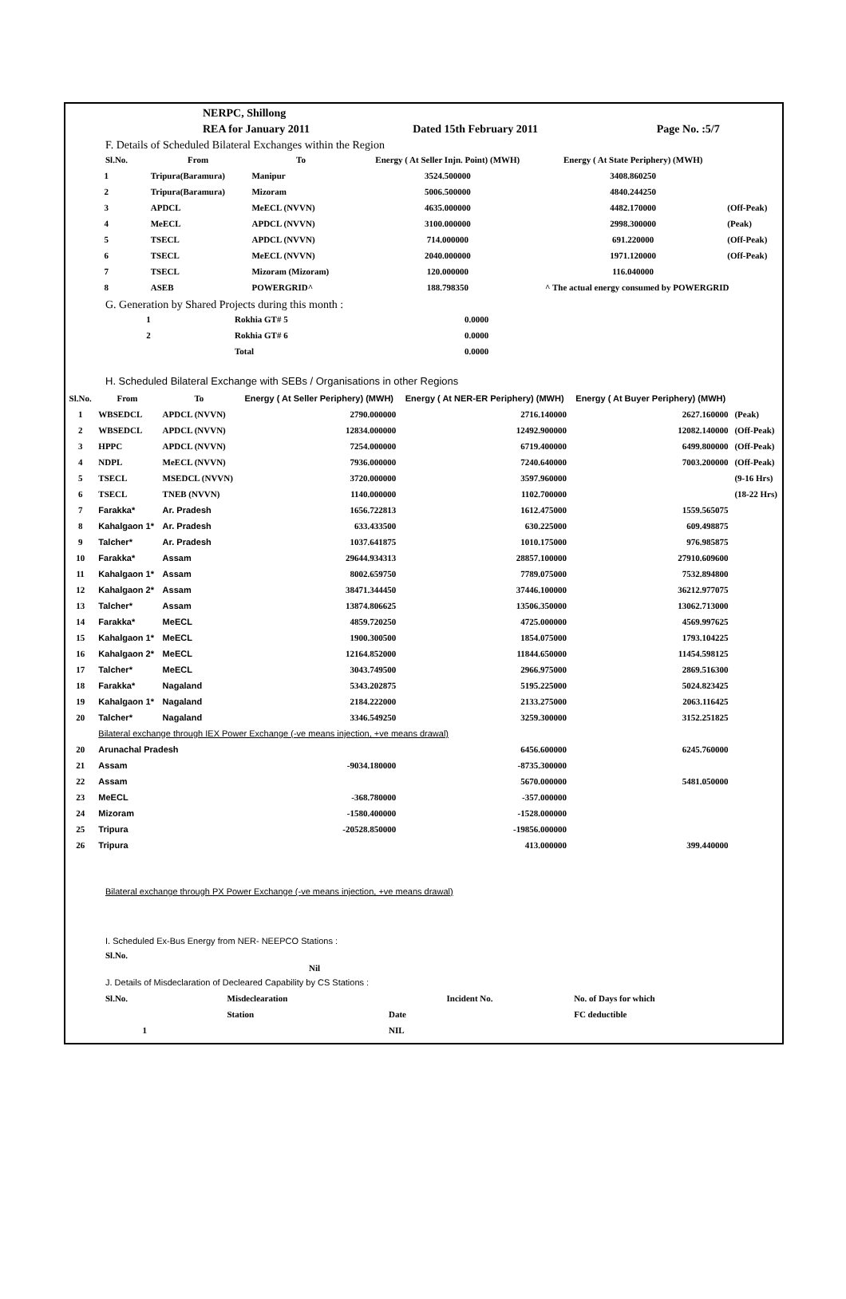| | NERPC, Shillong | | |
| | REA for January 2011 | Dated 15th February 2011 | Page No. :5/7 |
F. Details of Scheduled Bilateral Exchanges within the Region
| Sl.No. | From | To | Energy ( At Seller Injn. Point) (MWH) | Energy ( At State Periphery) (MWH) | |
| --- | --- | --- | --- | --- | --- |
| 1 | Tripura(Baramura) | Manipur | 3524.500000 | 3408.860250 | |
| 2 | Tripura(Baramura) | Mizoram | 5006.500000 | 4840.244250 | |
| 3 | APDCL | MeECL (NVVN) | 4635.000000 | 4482.170000 | (Off-Peak) |
| 4 | MeECL | APDCL (NVVN) | 3100.000000 | 2998.300000 | (Peak) |
| 5 | TSECL | APDCL (NVVN) | 714.000000 | 691.220000 | (Off-Peak) |
| 6 | TSECL | MeECL (NVVN) | 2040.000000 | 1971.120000 | (Off-Peak) |
| 7 | TSECL | Mizoram (Mizoram) | 120.000000 | 116.040000 | |
| 8 | ASEB | POWERGRID^ | 188.798350 | ^ The actual energy consumed by POWERGRID | |
G. Generation by Shared Projects during this month :
| 1 | Rokhia GT# 5 | 0.0000 |
| 2 | Rokhia GT# 6 | 0.0000 |
| | Total | 0.0000 |
H. Scheduled Bilateral Exchange with SEBs / Organisations in other Regions
| Sl.No. | From | To | Energy ( At Seller Periphery) (MWH) | Energy ( At NER-ER Periphery) (MWH) | Energy ( At Buyer Periphery) (MWH) | |
| --- | --- | --- | --- | --- | --- | --- |
| 1 | WBSEDCL | APDCL (NVVN) | 2790.000000 | 2716.140000 | 2627.160000 | (Peak) |
| 2 | WBSEDCL | APDCL (NVVN) | 12834.000000 | 12492.900000 | 12082.140000 | (Off-Peak) |
| 3 | HPPC | APDCL (NVVN) | 7254.000000 | 6719.400000 | 6499.800000 | (Off-Peak) |
| 4 | NDPL | MeECL (NVVN) | 7936.000000 | 7240.640000 | 7003.200000 | (Off-Peak) |
| 5 | TSECL | MSEDCL (NVVN) | 3720.000000 | 3597.960000 | | (9-16 Hrs) |
| 6 | TSECL | TNEB (NVVN) | 1140.000000 | 1102.700000 | | (18-22 Hrs) |
| 7 | Farakka* | Ar. Pradesh | 1656.722813 | 1612.475000 | 1559.565075 | |
| 8 | Kahalgaon 1* | Ar. Pradesh | 633.433500 | 630.225000 | 609.498875 | |
| 9 | Talcher* | Ar. Pradesh | 1037.641875 | 1010.175000 | 976.985875 | |
| 10 | Farakka* | Assam | 29644.934313 | 28857.100000 | 27910.609600 | |
| 11 | Kahalgaon 1* | Assam | 8002.659750 | 7789.075000 | 7532.894800 | |
| 12 | Kahalgaon 2* | Assam | 38471.344450 | 37446.100000 | 36212.977075 | |
| 13 | Talcher* | Assam | 13874.806625 | 13506.350000 | 13062.713000 | |
| 14 | Farakka* | MeECL | 4859.720250 | 4725.000000 | 4569.997625 | |
| 15 | Kahalgaon 1* | MeECL | 1900.300500 | 1854.075000 | 1793.104225 | |
| 16 | Kahalgaon 2* | MeECL | 12164.852000 | 11844.650000 | 11454.598125 | |
| 17 | Talcher* | MeECL | 3043.749500 | 2966.975000 | 2869.516300 | |
| 18 | Farakka* | Nagaland | 5343.202875 | 5195.225000 | 5024.823425 | |
| 19 | Kahalgaon 1* | Nagaland | 2184.222000 | 2133.275000 | 2063.116425 | |
| 20 | Talcher* | Nagaland | 3346.549250 | 3259.300000 | 3152.251825 | |
| | Bilateral exchange through IEX Power Exchange (-ve means injection, +ve means drawal) | | | | | |
| 20 | Arunachal Pradesh | | | 6456.600000 | 6245.760000 | |
| 21 | Assam | | -9034.180000 | -8735.300000 | | |
| 22 | Assam | | | 5670.000000 | 5481.050000 | |
| 23 | MeECL | | -368.780000 | -357.000000 | | |
| 24 | Mizoram | | -1580.400000 | -1528.000000 | | |
| 25 | Tripura | | -20528.850000 | -19856.000000 | | |
| 26 | Tripura | | | 413.000000 | 399.440000 | |
Bilateral exchange through PX Power Exchange (-ve means injection, +ve means drawal)
I. Scheduled Ex-Bus Energy from NER- NEEPCO Stations :
Sl.No.
Nil
J. Details of Misdeclaration of Decleared Capability by CS Stations :
| Sl.No. | Misdeclearation | | Incident No. | No. of Days for which |
| | Station | Date | | FC deductible |
| 1 | | NIL | | |